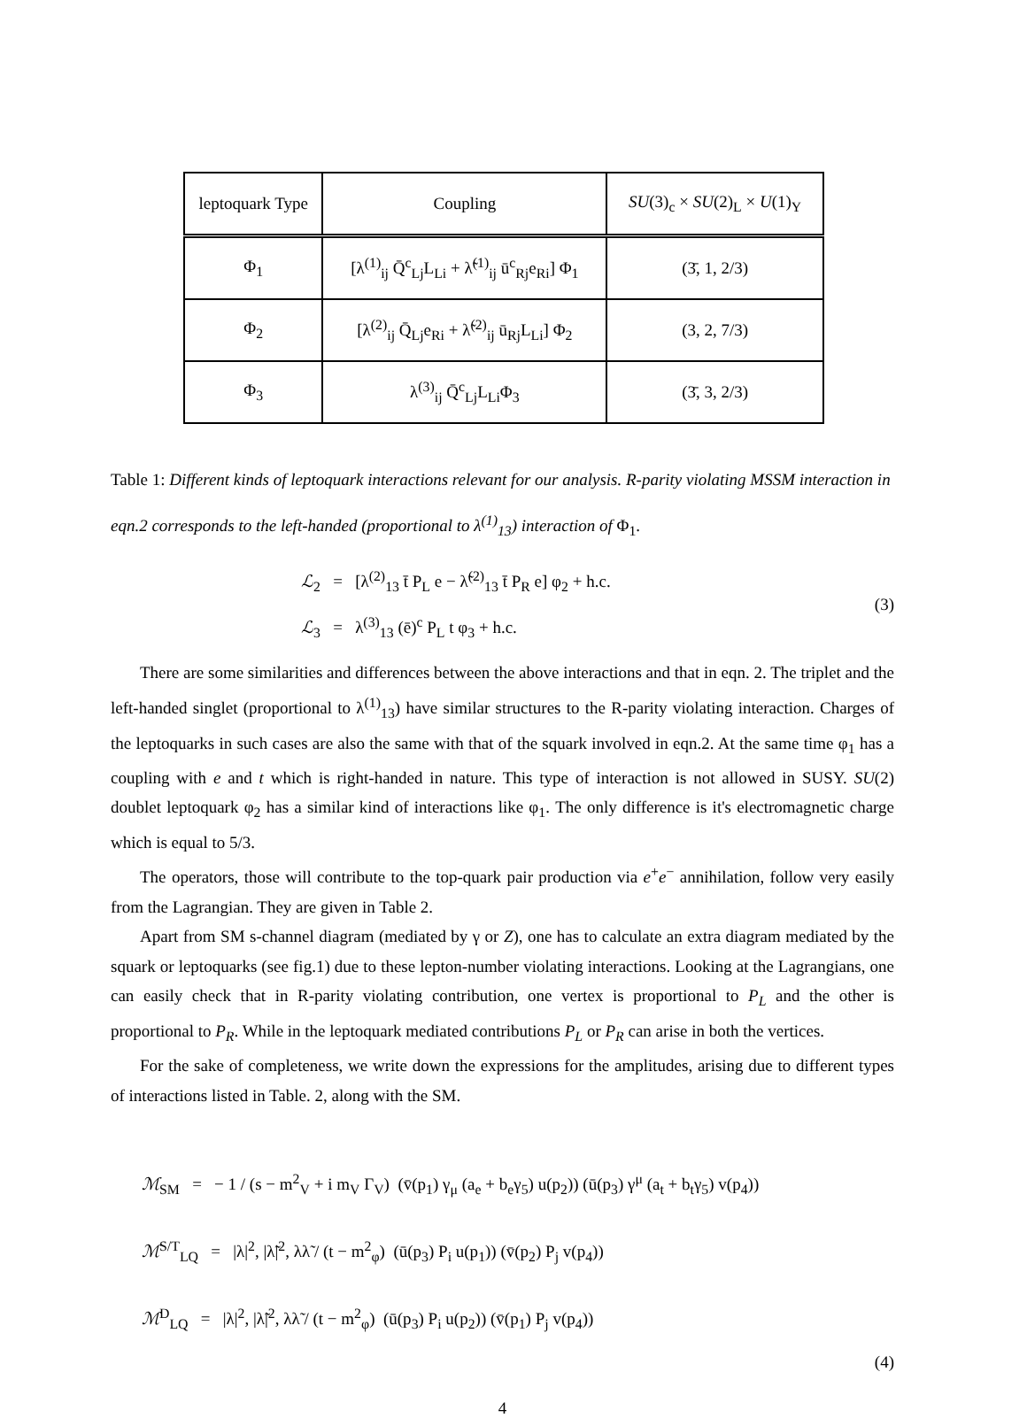| leptoquark Type | Coupling | SU (3)<sub>c</sub> × SU (2)<sub>L</sub> × U (1)<sub>Y</sub> |
| Φ<sub>1</sub> | [λ<sup>(1)</sup><sub>ij</sub> Q̄<sup>c</sup><sub>Lj</sub>L<sub>Li</sub> + λ̃<sup>(1)</sup><sub>ij</sub> ū<sup>c</sup><sub>Rj</sub>e<sub>Ri</sub>] Φ<sub>1</sub> | (3̄, 1, 2/3) |
| Φ<sub>2</sub> | [λ<sup>(2)</sup><sub>ij</sub> Q̄<sub>Lj</sub>e<sub>Ri</sub> + λ̃<sup>(2)</sup><sub>ij</sub> ū<sub>Rj</sub>L<sub>Li</sub>] Φ<sub>2</sub> | (3, 2, 7/3) |
| Φ<sub>3</sub> | λ<sup>(3)</sup><sub>ij</sub> Q̄<sup>c</sup><sub>Lj</sub>L<sub>Li</sub>Φ<sub>3</sub> | (3̄, 3, 2/3) |
Table 1: Different kinds of leptoquark interactions relevant for our analysis. R-parity violating MSSM interaction in eqn.2 corresponds to the left-handed (proportional to λ<sup>(1)</sup><sub>13</sub>) interaction of Φ<sub>1</sub>.
ℒ<sub>2</sub> = [λ<sup>(2)</sup><sub>13</sub> t̄ P<sub>L</sub> e − λ̃<sup>(2)</sup><sub>13</sub> t̄ P<sub>R</sub> e] φ<sub>2</sub> + h.c.
ℒ<sub>3</sub> = λ<sup>(3)</sup><sub>13</sub> (ē)<sup>c</sup> P<sub>L</sub> t φ<sub>3</sub> + h.c.
(3)
There are some similarities and differences between the above interactions and that in eqn. 2. The triplet and the left-handed singlet (proportional to λ<sup>(1)</sup><sub>13</sub>) have similar structures to the R-parity violating interaction. Charges of the leptoquarks in such cases are also the same with that of the squark involved in eqn.2. At the same time φ<sub>1</sub> has a coupling with e and t which is right-handed in nature. This type of interaction is not allowed in SUSY. SU(2) doublet leptoquark φ<sub>2</sub> has a similar kind of interactions like φ<sub>1</sub>. The only difference is it's electromagnetic charge which is equal to 5/3.
The operators, those will contribute to the top-quark pair production via e<sup>+</sup>e<sup>−</sup> annihilation, follow very easily from the Lagrangian. They are given in Table 2.
Apart from SM s-channel diagram (mediated by γ or Z), one has to calculate an extra diagram mediated by the squark or leptoquarks (see fig.1) due to these lepton-number violating interactions. Looking at the Lagrangians, one can easily check that in R-parity violating contribution, one vertex is proportional to P<sub>L</sub> and the other is proportional to P<sub>R</sub>. While in the leptoquark mediated contributions P<sub>L</sub> or P<sub>R</sub> can arise in both the vertices.
For the sake of completeness, we write down the expressions for the amplitudes, arising due to different types of interactions listed in Table. 2, along with the SM.
ℳ<sub>SM</sub> = − 1 / (s − m<sup>2</sup><sub>V</sub> + i m<sub>V</sub> Γ<sub>V</sub>) (v̄(p<sub>1</sub>) γ<sub>μ</sub> (a<sub>e</sub> + b<sub>e</sub>γ<sub>5</sub>) u(p<sub>2</sub>)) (ū(p<sub>3</sub>) γ<sup>μ</sup> (a<sub>t</sub> + b<sub>t</sub>γ<sub>5</sub>) v(p<sub>4</sub>))
ℳ<sup>S/T</sup><sub>LQ</sub> = |λ|<sup>2</sup>, |λ̃|<sup>2</sup>, λλ̃ / (t − m<sup>2</sup><sub>φ</sub>) (ū(p<sub>3</sub>) P<sub>i</sub> u(p<sub>1</sub>)) (v̄(p<sub>2</sub>) P<sub>j</sub> v(p<sub>4</sub>))
ℳ<sup>D</sup><sub>LQ</sub> = |λ|<sup>2</sup>, |λ̃|<sup>2</sup>, λλ̃ / (t − m<sup>2</sup><sub>φ</sub>) (ū(p<sub>3</sub>) P<sub>i</sub> u(p<sub>2</sub>)) (v̄(p<sub>1</sub>) P<sub>j</sub> v(p<sub>4</sub>))
(4)
4